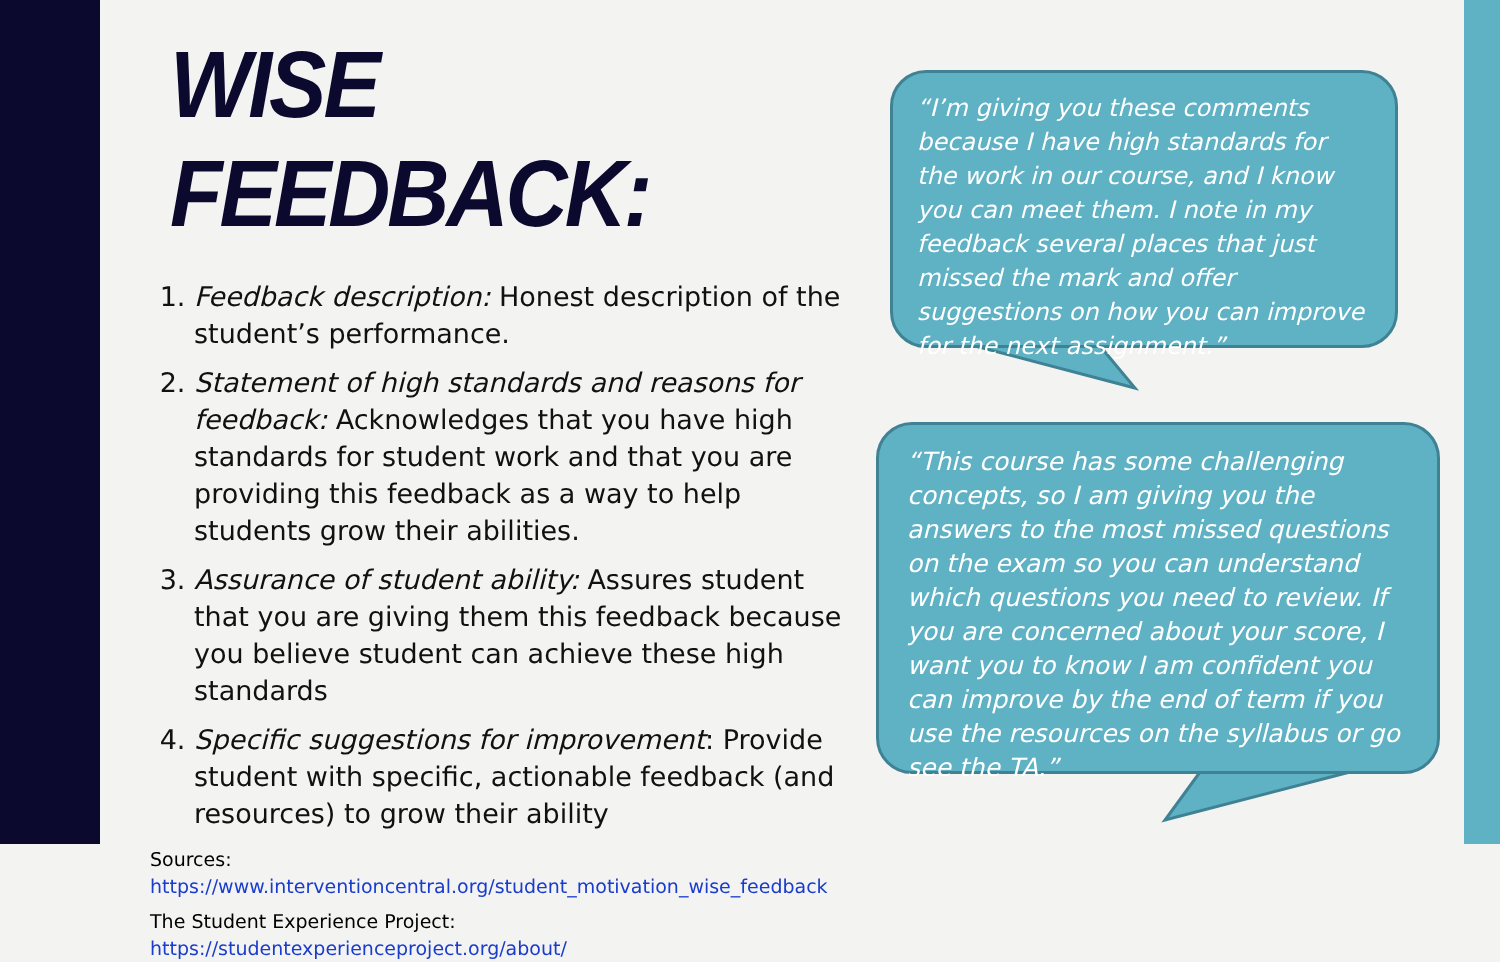WISE FEEDBACK:
1. Feedback description: Honest description of the student’s performance.
2. Statement of high standards and reasons for feedback: Acknowledges that you have high standards for student work and that you are providing this feedback as a way to help students grow their abilities.
3. Assurance of student ability: Assures student that you are giving them this feedback because you believe student can achieve these high standards
4. Specific suggestions for improvement: Provide student with specific, actionable feedback (and resources) to grow their ability
Sources:
https://www.interventioncentral.org/student_motivation_wise_feedback
The Student Experience Project:
https://studentexperienceproject.org/about/
“I’m giving you these comments because I have high standards for the work in our course, and I know you can meet them. I note in my feedback several places that just missed the mark and offer suggestions on how you can improve for the next assignment.”
“This course has some challenging concepts, so I am giving you the answers to the most missed questions on the exam so you can understand which questions you need to review. If you are concerned about your score, I want you to know I am confident you can improve by the end of term if you use the resources on the syllabus or go see the TA.”